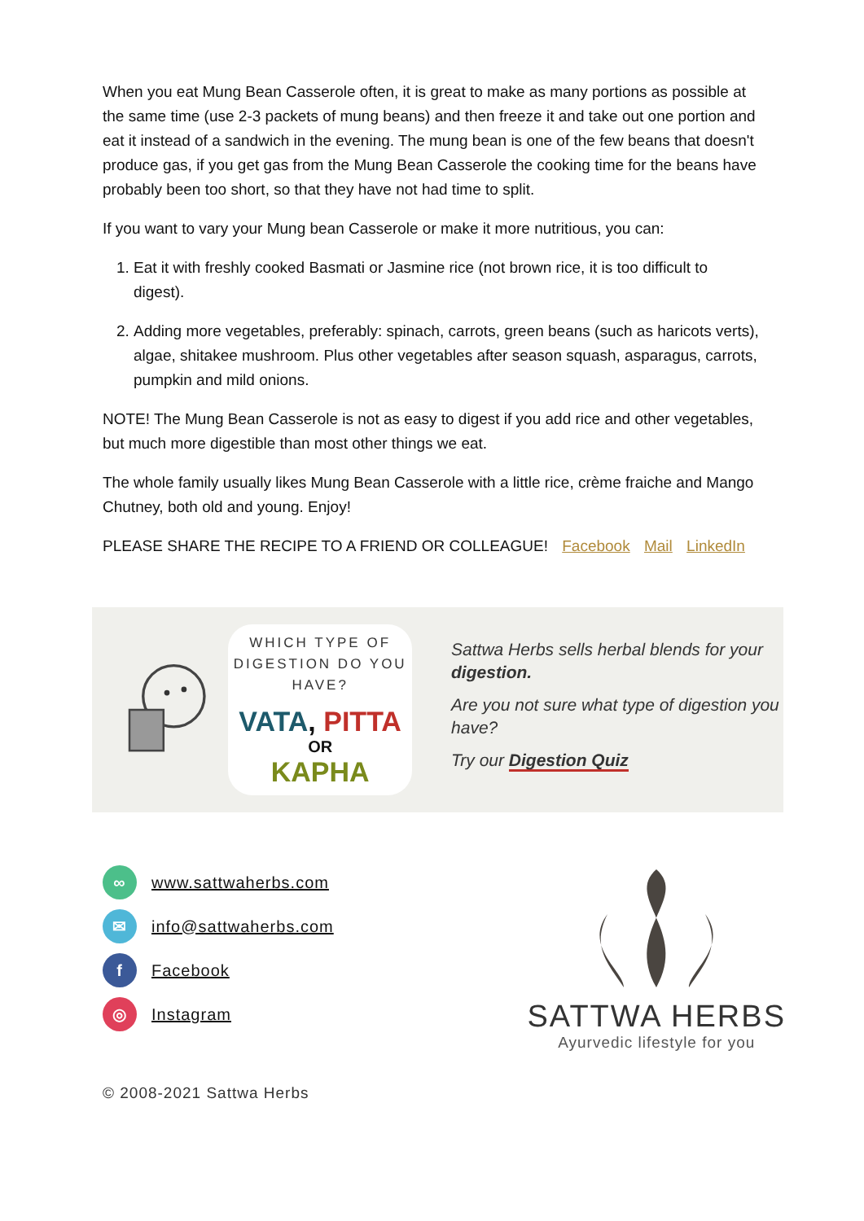When you eat Mung Bean Casserole often, it is great to make as many portions as possible at the same time (use 2-3 packets of mung beans) and then freeze it and take out one portion and eat it instead of a sandwich in the evening. The mung bean is one of the few beans that doesn't produce gas, if you get gas from the Mung Bean Casserole the cooking time for the beans have probably been too short, so that they have not had time to split.
If you want to vary your Mung bean Casserole or make it more nutritious, you can:
1. Eat it with freshly cooked Basmati or Jasmine rice (not brown rice, it is too difficult to digest).
2. Adding more vegetables, preferably: spinach, carrots, green beans (such as haricots verts), algae, shitakee mushroom. Plus other vegetables after season squash, asparagus, carrots, pumpkin and mild onions.
NOTE! The Mung Bean Casserole is not as easy to digest if you add rice and other vegetables, but much more digestible than most other things we eat.
The whole family usually likes Mung Bean Casserole with a little rice, crème fraiche and Mango Chutney, both old and young. Enjoy!
PLEASE SHARE THE RECIPE TO A FRIEND OR COLLEAGUE! Facebook Mail LinkedIn
WHICH TYPE OF
DIGESTION DO YOU HAVE?
VATA, PITTA
OR
KAPHA
Sattwa Herbs sells herbal blends for your digestion.
Are you not sure what type of digestion you have?
Try our Digestion Quiz
∞
www.sattwaherbs.com
✉
info@sattwaherbs.com
f
Facebook
◎
Instagram
SATTWA HERBS
Ayurvedic lifestyle for you
© 2008-2021 Sattwa Herbs